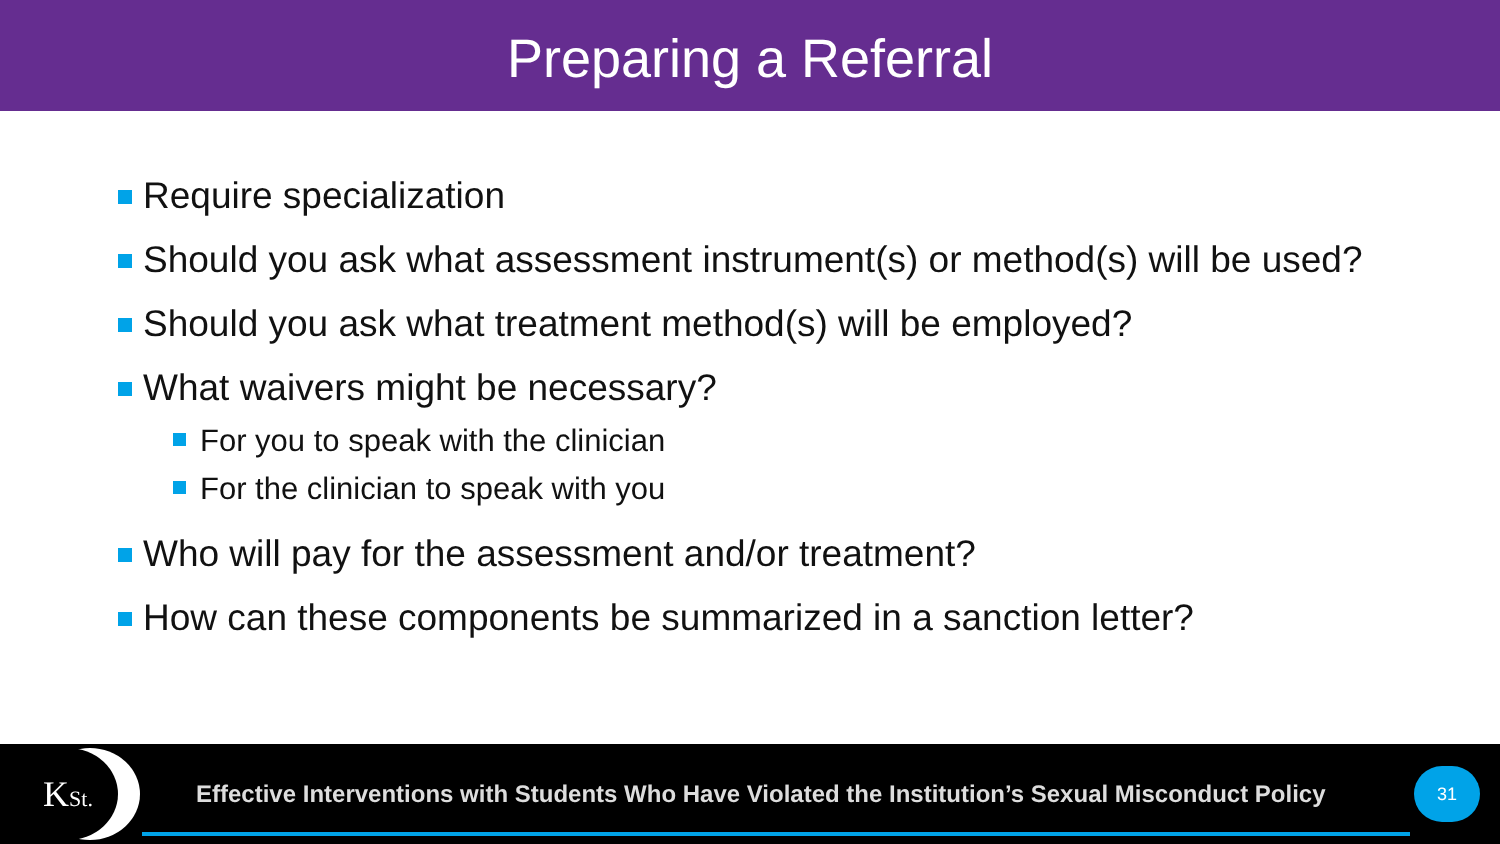Preparing a Referral
Require specialization
Should you ask what assessment instrument(s) or method(s) will be used?
Should you ask what treatment method(s) will be employed?
What waivers might be necessary?
For you to speak with the clinician
For the clinician to speak with you
Who will pay for the assessment and/or treatment?
How can these components be summarized in a sanction letter?
KSt.
Effective Interventions with Students Who Have Violated the Institution’s Sexual Misconduct Policy
31